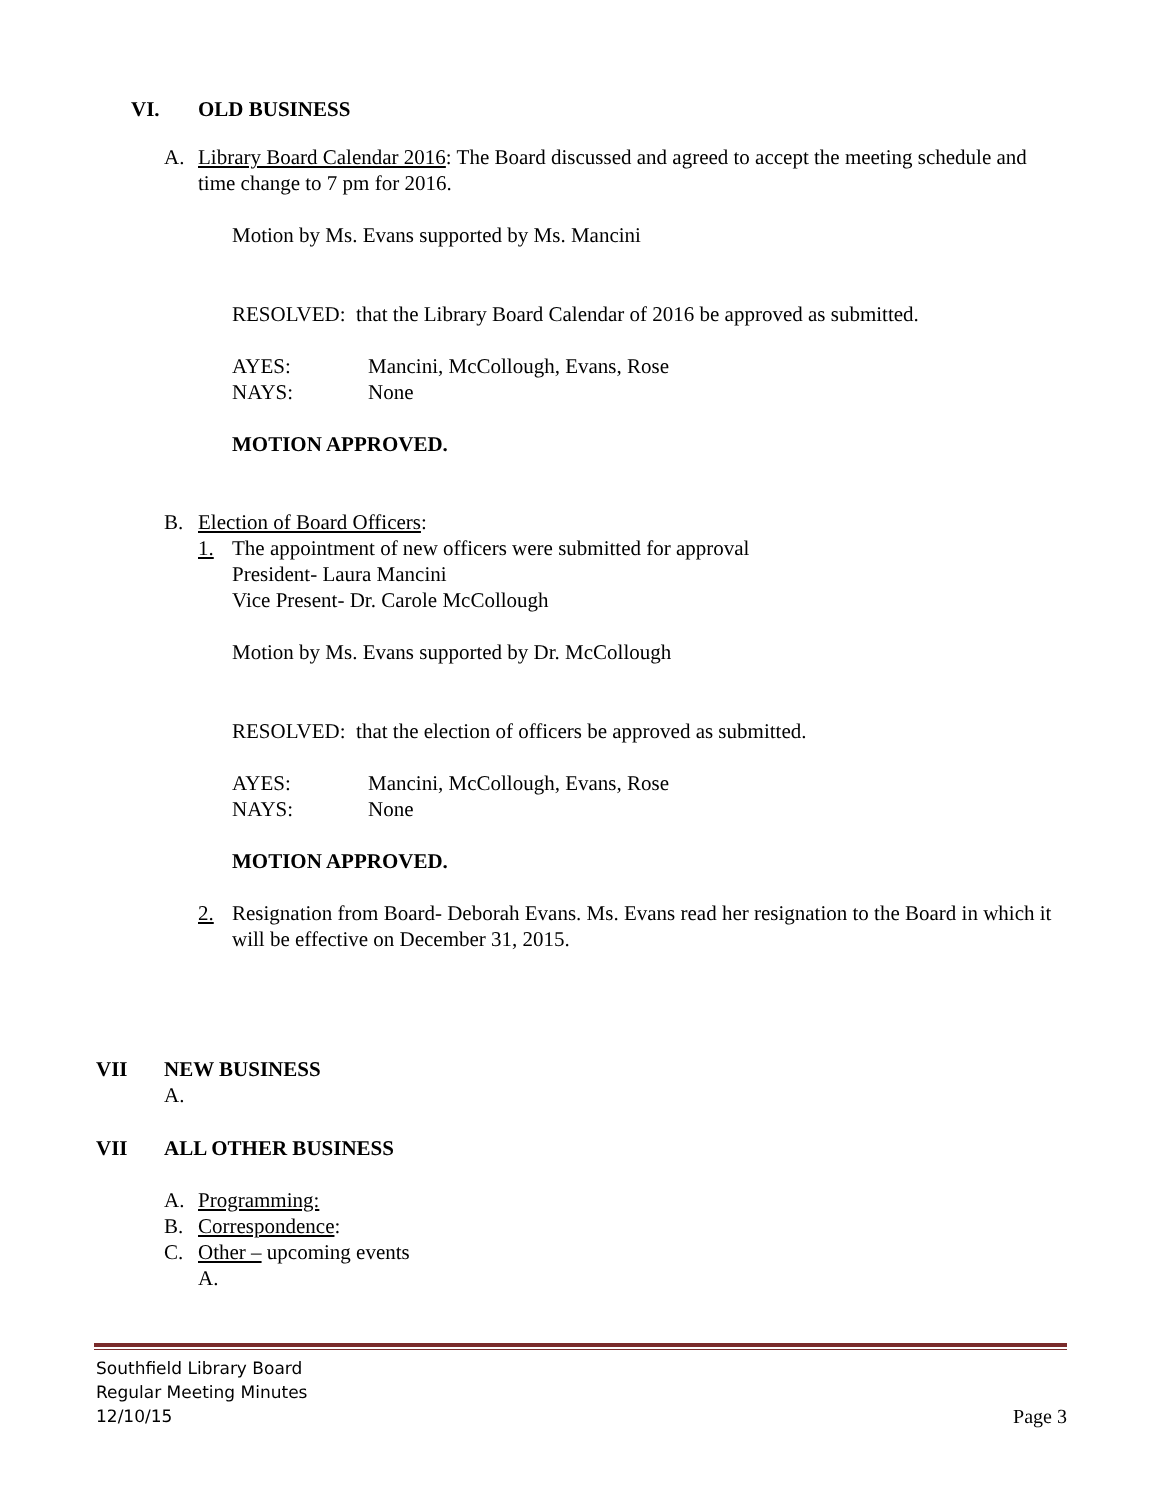VI. OLD BUSINESS
A. Library Board Calendar 2016: The Board discussed and agreed to accept the meeting schedule and time change to 7 pm for 2016.
Motion by Ms. Evans supported by Ms. Mancini
RESOLVED: that the Library Board Calendar of 2016 be approved as submitted.
AYES: Mancini, McCollough, Evans, Rose
NAYS: None
MOTION APPROVED.
B. Election of Board Officers:
1. The appointment of new officers were submitted for approval
President- Laura Mancini
Vice Present- Dr. Carole McCollough
Motion by Ms. Evans supported by Dr. McCollough
RESOLVED: that the election of officers be approved as submitted.
AYES: Mancini, McCollough, Evans, Rose
NAYS: None
MOTION APPROVED.
2. Resignation from Board- Deborah Evans. Ms. Evans read her resignation to the Board in which it will be effective on December 31, 2015.
VII NEW BUSINESS
A.
VII ALL OTHER BUSINESS
A. Programming:
B. Correspondence:
C. Other – upcoming events
A.
Southfield Library Board
Regular Meeting Minutes
12/10/15 Page 3